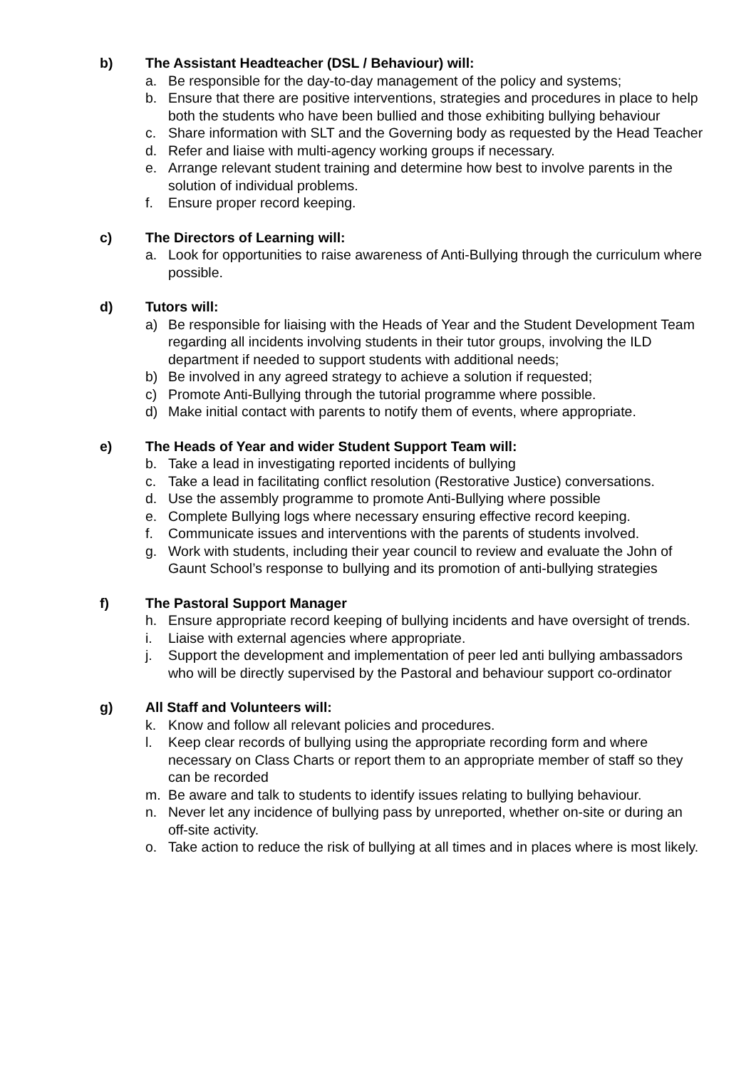b) The Assistant Headteacher (DSL / Behaviour) will:
a. Be responsible for the day-to-day management of the policy and systems;
b. Ensure that there are positive interventions, strategies and procedures in place to help both the students who have been bullied and those exhibiting bullying behaviour
c. Share information with SLT and the Governing body as requested by the Head Teacher
d. Refer and liaise with multi-agency working groups if necessary.
e. Arrange relevant student training and determine how best to involve parents in the solution of individual problems.
f. Ensure proper record keeping.
c) The Directors of Learning will:
a. Look for opportunities to raise awareness of Anti-Bullying through the curriculum where possible.
d) Tutors will:
a) Be responsible for liaising with the Heads of Year and the Student Development Team regarding all incidents involving students in their tutor groups, involving the ILD department if needed to support students with additional needs;
b) Be involved in any agreed strategy to achieve a solution if requested;
c) Promote Anti-Bullying through the tutorial programme where possible.
d) Make initial contact with parents to notify them of events, where appropriate.
e) The Heads of Year and wider Student Support Team will:
b. Take a lead in investigating reported incidents of bullying
c. Take a lead in facilitating conflict resolution (Restorative Justice) conversations.
d. Use the assembly programme to promote Anti-Bullying where possible
e. Complete Bullying logs where necessary ensuring effective record keeping.
f. Communicate issues and interventions with the parents of students involved.
g. Work with students, including their year council to review and evaluate the John of Gaunt School’s response to bullying and its promotion of anti-bullying strategies
f) The Pastoral Support Manager
h. Ensure appropriate record keeping of bullying incidents and have oversight of trends.
i. Liaise with external agencies where appropriate.
j. Support the development and implementation of peer led anti bullying ambassadors who will be directly supervised by the Pastoral and behaviour support co-ordinator
g) All Staff and Volunteers will:
k. Know and follow all relevant policies and procedures.
l. Keep clear records of bullying using the appropriate recording form and where necessary on Class Charts or report them to an appropriate member of staff so they can be recorded
m. Be aware and talk to students to identify issues relating to bullying behaviour.
n. Never let any incidence of bullying pass by unreported, whether on-site or during an off-site activity.
o. Take action to reduce the risk of bullying at all times and in places where is most likely.